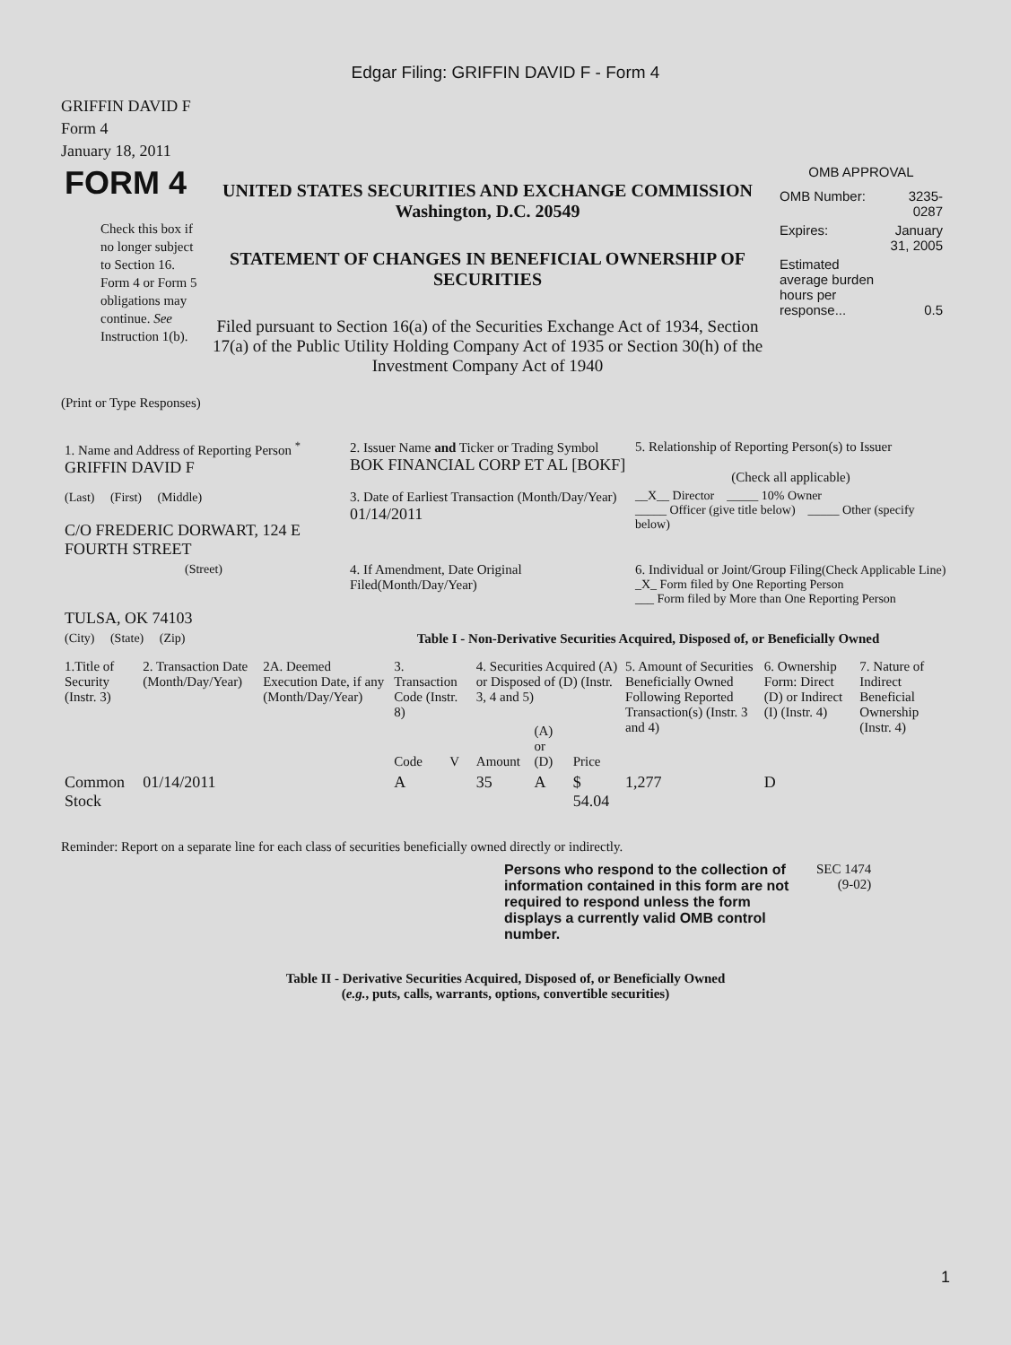Edgar Filing: GRIFFIN DAVID F - Form 4
GRIFFIN DAVID F
Form 4
January 18, 2011
| FORM 4 Check this box if no longer subject to Section 16. Form 4 or Form 5 obligations may continue. See Instruction 1(b). | UNITED STATES SECURITIES AND EXCHANGE COMMISSION Washington, D.C. 20549 STATEMENT OF CHANGES IN BENEFICIAL OWNERSHIP OF SECURITIES Filed pursuant to Section 16(a) of the Securities Exchange Act of 1934, Section 17(a) of the Public Utility Holding Company Act of 1935 or Section 30(h) of the Investment Company Act of 1940 | OMB APPROVAL / OMB Number: / 3235-0287 / / Expires: / January 31, 2005 / / Estimated average burden hours per response... / 0.5 / |
(Print or Type Responses)
| 1. Name and Address of Reporting Person <sup>*</sup> GRIFFIN DAVID F | 2. Issuer Name and Ticker or Trading Symbol BOK FINANCIAL CORP ET AL [BOKF] | 5. Relationship of Reporting Person(s) to Issuer (Check all applicable) |
| (Last) (First) (Middle) C/O FREDERIC DORWART, 124 E FOURTH STREET | 3. Date of Earliest Transaction (Month/Day/Year) 01/14/2011 | __X__ Director _____ 10% Owner _____ Officer (give title below) _____ Other (specify below) |
| (Street) TULSA, OK 74103 | 4. If Amendment, Date Original Filed(Month/Day/Year) | 6. Individual or Joint/Group Filing (Check Applicable Line) _X_ Form filed by One Reporting Person ___ Form filed by More than One Reporting Person |
| (City) (State) (Zip) | Table I - Non-Derivative Securities Acquired, Disposed of, or Beneficially Owned | |
| 1.Title of Security (Instr. 3) | 2. Transaction Date (Month/Day/Year) | 2A. Deemed Execution Date, if any (Month/Day/Year) | 3. Transaction Code (Instr. 8) | | 4. Securities Acquired (A) or Disposed of (D) (Instr. 3, 4 and 5) | | | 5. Amount of Securities Beneficially Owned Following Reported Transaction(s) (Instr. 3 and 4) | 6. Ownership Form: Direct (D) or Indirect (I) (Instr. 4) | 7. Nature of Indirect Beneficial Ownership (Instr. 4) |
| --- | --- | --- | --- | --- | --- | --- | --- | --- | --- | --- |
| | | | Code | V | Amount | (A) or (D) | Price | | | |
| Common Stock | 01/14/2011 | | A | | 35 | A | $ 54.04 | 1,277 | D | |
Reminder: Report on a separate line for each class of securities beneficially owned directly or indirectly.
| Persons who respond to the collection of information contained in this form are not required to respond unless the form displays a currently valid OMB control number. | SEC 1474 (9-02) |
Table II - Derivative Securities Acquired, Disposed of, or Beneficially Owned
(e.g., puts, calls, warrants, options, convertible securities)
1